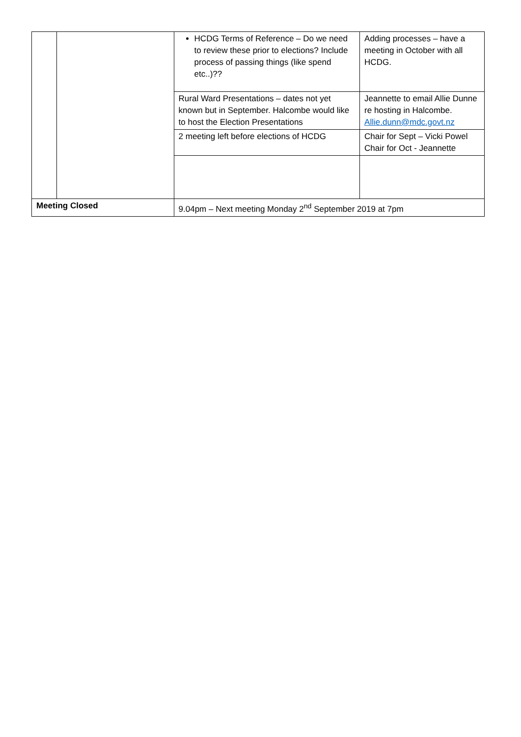| | | HCDG Terms of Reference – Do we need to review these prior to elections? Include process of passing things (like spend etc..)?? | Adding processes – have a meeting in October with all HCDG. |
| | | Rural Ward Presentations – dates not yet known but in September. Halcombe would like to host the Election Presentations | Jeannette to email Allie Dunne re hosting in Halcombe. Allie.dunn@mdc.govt.nz |
| | | 2 meeting left before elections of HCDG | Chair for Sept – Vicki Powel Chair for Oct - Jeannette |
| Meeting Closed | | 9.04pm – Next meeting Monday 2<sup>nd</sup> September 2019 at 7pm | |